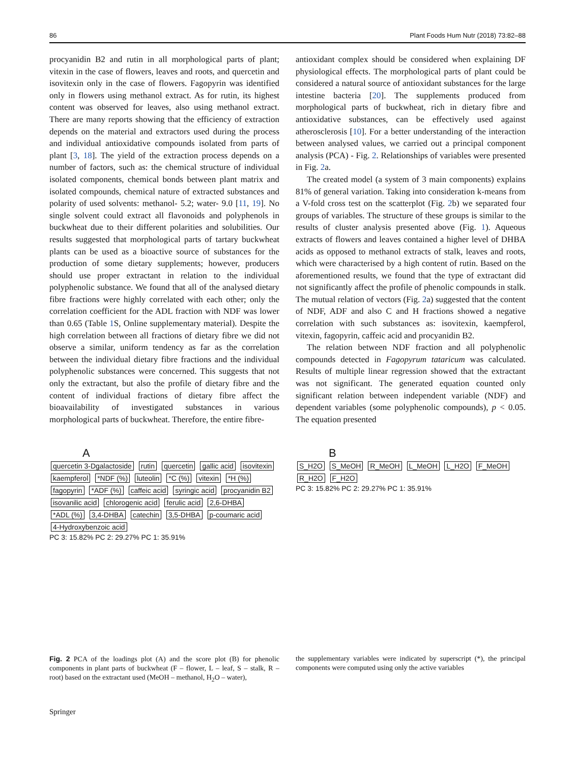86 Plant Foods Hum Nutr (2018) 73:82–88
procyanidin B2 and rutin in all morphological parts of plant; vitexin in the case of flowers, leaves and roots, and quercetin and isovitexin only in the case of flowers. Fagopyrin was identified only in flowers using methanol extract. As for rutin, its highest content was observed for leaves, also using methanol extract. There are many reports showing that the efficiency of extraction depends on the material and extractors used during the process and individual antioxidative compounds isolated from parts of plant [3, 18]. The yield of the extraction process depends on a number of factors, such as: the chemical structure of individual isolated components, chemical bonds between plant matrix and isolated compounds, chemical nature of extracted substances and polarity of used solvents: methanol- 5.2; water- 9.0 [11, 19]. No single solvent could extract all flavonoids and polyphenols in buckwheat due to their different polarities and solubilities. Our results suggested that morphological parts of tartary buckwheat plants can be used as a bioactive source of substances for the production of some dietary supplements; however, producers should use proper extractant in relation to the individual polyphenolic substance. We found that all of the analysed dietary fibre fractions were highly correlated with each other; only the correlation coefficient for the ADL fraction with NDF was lower than 0.65 (Table 1 S, Online supplementary material). Despite the high correlation between all fractions of dietary fibre we did not observe a similar, uniform tendency as far as the correlation between the individual dietary fibre fractions and the individual polyphenolic substances were concerned. This suggests that not only the extractant, but also the profile of dietary fibre and the content of individual fractions of dietary fibre affect the bioavailability of investigated substances in various morphological parts of buckwheat. Therefore, the entire fibre-
antioxidant complex should be considered when explaining DF physiological effects. The morphological parts of plant could be considered a natural source of antioxidant substances for the large intestine bacteria [20]. The supplements produced from morphological parts of buckwheat, rich in dietary fibre and antioxidative substances, can be effectively used against atherosclerosis [10]. For a better understanding of the interaction between analysed values, we carried out a principal component analysis (PCA) - Fig. 2. Relationships of variables were presented in Fig. 2a.
The created model (a system of 3 main components) explains 81% of general variation. Taking into consideration k-means from a V-fold cross test on the scatterplot (Fig. 2b) we separated four groups of variables. The structure of these groups is similar to the results of cluster analysis presented above (Fig. 1). Aqueous extracts of flowers and leaves contained a higher level of DHBA acids as opposed to methanol extracts of stalk, leaves and roots, which were characterised by a high content of rutin. Based on the aforementioned results, we found that the type of extractant did not significantly affect the profile of phenolic compounds in stalk. The mutual relation of vectors (Fig. 2a) suggested that the content of NDF, ADF and also C and H fractions showed a negative correlation with such substances as: isovitexin, kaempferol, vitexin, fagopyrin, caffeic acid and procyanidin B2.
The relation between NDF fraction and all polyphenolic compounds detected in Fagopyrum tataricum was calculated. Results of multiple linear regression showed that the extractant was not significant. The generated equation counted only significant relation between independent variable (NDF) and dependent variables (some polyphenolic compounds), p < 0.05. The equation presented
A
quercetin 3-Dgalactoside rutin quercetin gallic acid isovitexin kaempferol *NDF (%) luteolin *C (%) vitexin *H (%) fagopyrin *ADF (%) caffeic acid syringic acid procyanidin B2 isovanilic acid chlorogenic acid ferulic acid 2,6-DHBA *ADL (%) 3,4-DHBA catechin 3,5-DHBA p-coumaric acid 4-Hydroxybenzoic acid
PC 3: 15.82% PC 2: 29.27% PC 1: 35.91%
B
S_H2O S_MeOH R_MeOH L_MeOH L_H2O F_MeOH R_H2O F_H2O
PC 3: 15.82% PC 2: 29.27% PC 1: 35.91%
Fig. 2 PCA of the loadings plot (A) and the score plot (B) for phenolic components in plant parts of buckwheat (F – flower, L – leaf, S – stalk, R – root) based on the extractant used (MeOH – methanol, H<sub>2</sub>O – water),
the supplementary variables were indicated by superscript (*), the principal components were computed using only the active variables
Springer